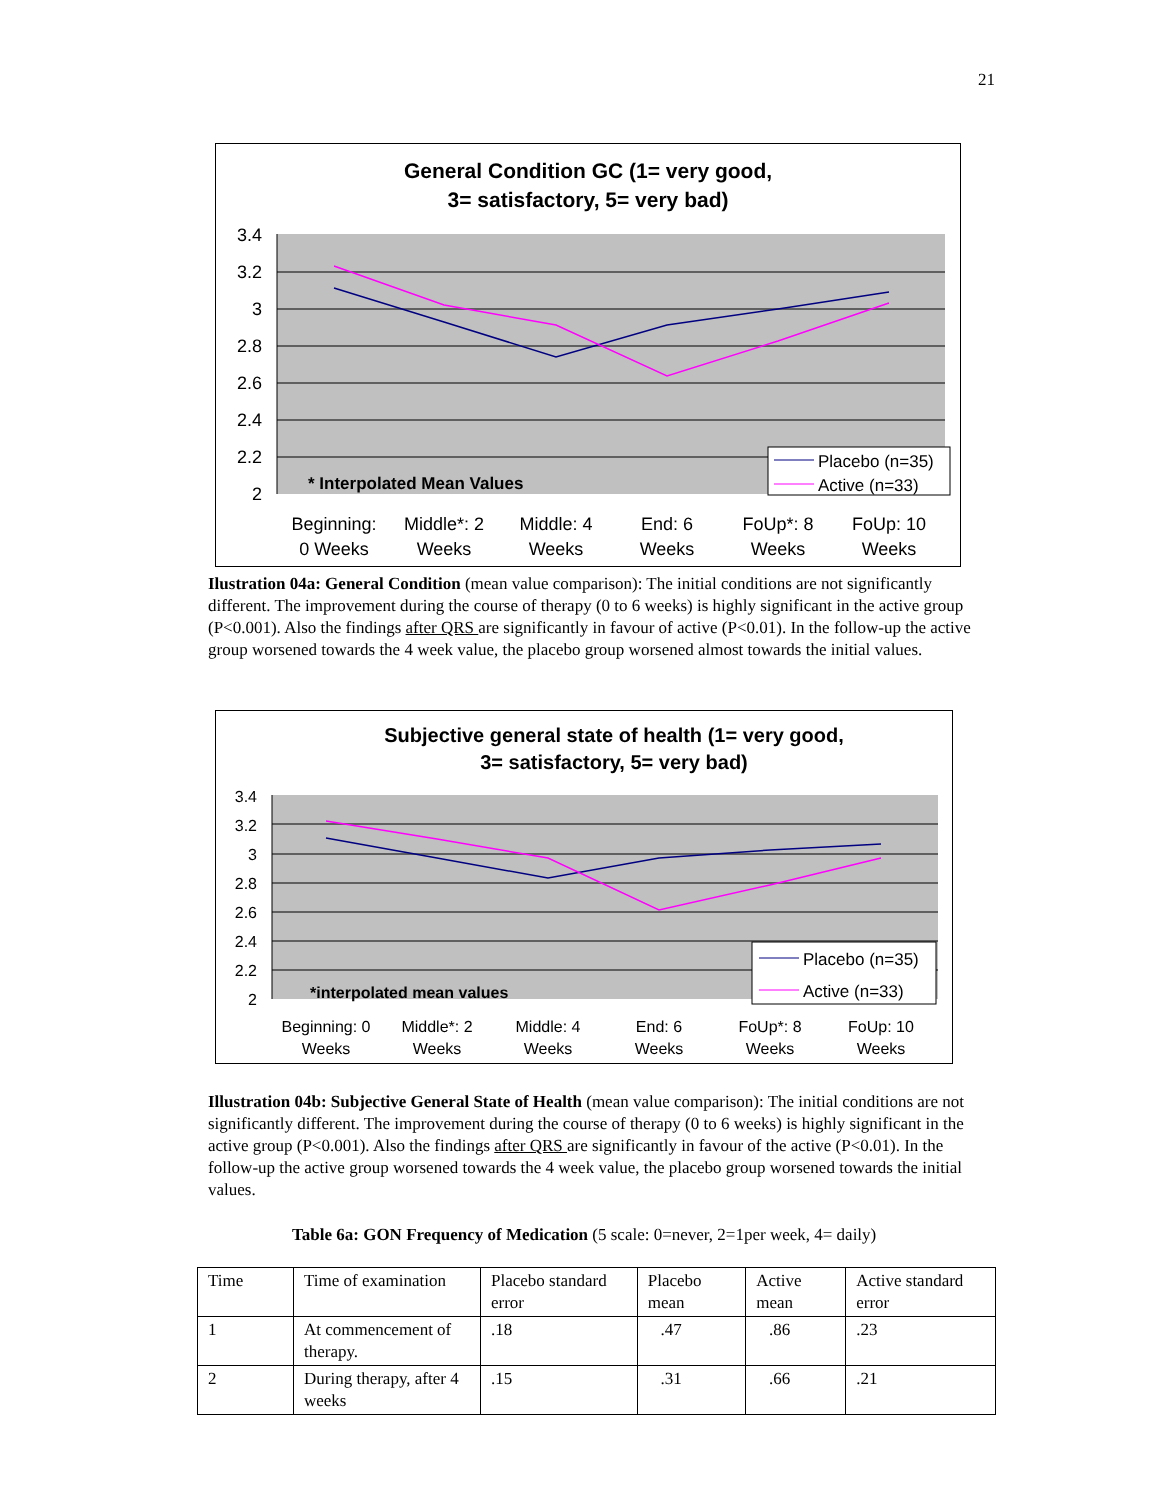21
General Condition GC (1= very good,
3= satisfactory, 5= very bad)
3.4
3.2
3
2.8
2.6
2.4
2.2
2
* Interpolated Mean Values
Placebo (n=35)
Active (n=33)
Beginning:
0 Weeks
Middle*: 2
Weeks
Middle: 4
Weeks
End: 6
Weeks
FoUp*: 8
Weeks
FoUp: 10
Weeks
Ilustration 04a: General Condition (mean value comparison): The initial conditions are not significantly different. The improvement during the course of therapy (0 to 6 weeks) is highly significant in the active group (P<0.001). Also the findings after QRS are significantly in favour of active (P<0.01). In the follow-up the active group worsened towards the 4 week value, the placebo group worsened almost towards the initial values.
Subjective general state of health (1= very good,
3= satisfactory, 5= very bad)
3.4
3.2
3
2.8
2.6
2.4
2.2
2
*interpolated mean values
Placebo (n=35)
Active (n=33)
Beginning: 0
Weeks
Middle*: 2
Weeks
Middle: 4
Weeks
End: 6
Weeks
FoUp*: 8
Weeks
FoUp: 10
Weeks
Illustration 04b: Subjective General State of Health (mean value comparison): The initial conditions are not significantly different. The improvement during the course of therapy (0 to 6 weeks) is highly significant in the active group (P<0.001). Also the findings after QRS are significantly in favour of the active (P<0.01). In the follow-up the active group worsened towards the 4 week value, the placebo group worsened towards the initial values.
Table 6a: GON Frequency of Medication (5 scale: 0=never, 2=1per week, 4= daily)
| Time | Time of examination | Placebo standard error | Placebo mean | Active mean | Active standard error |
| 1 | At commencement of therapy. | .18 | .47 | .86 | .23 |
| 2 | During therapy, after 4 weeks | .15 | .31 | .66 | .21 |